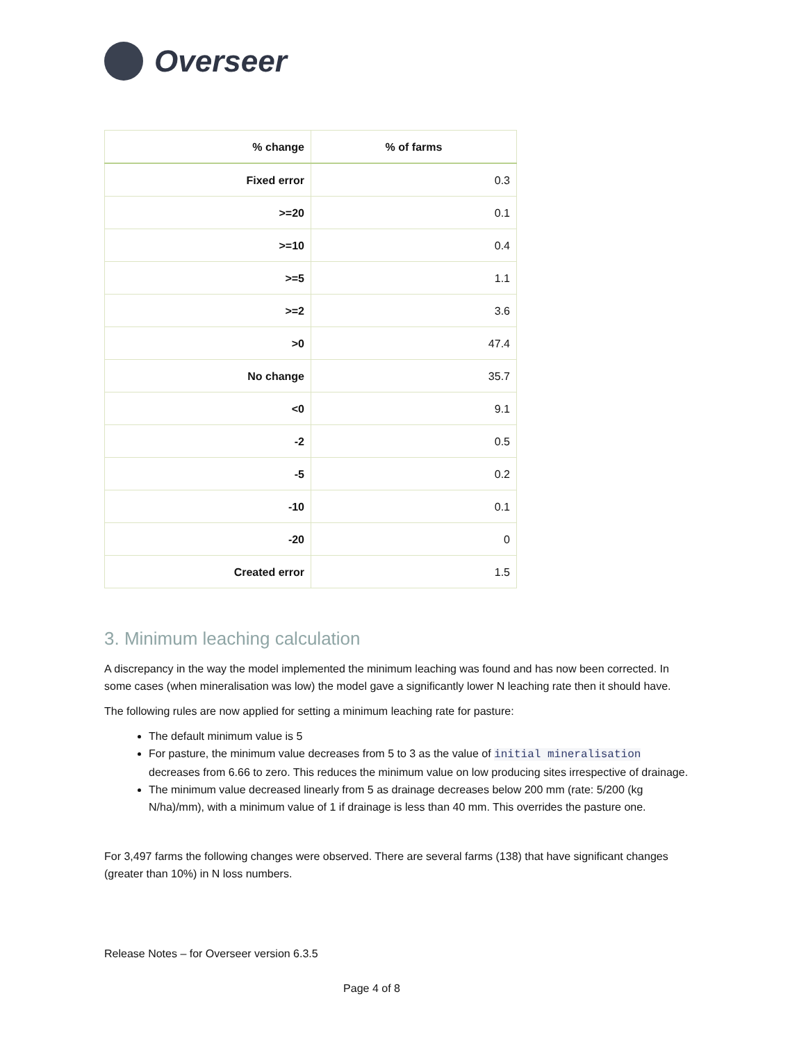Overseer
| % change | % of farms |
| --- | --- |
| Fixed error | 0.3 |
| >=20 | 0.1 |
| >=10 | 0.4 |
| >=5 | 1.1 |
| >=2 | 3.6 |
| >0 | 47.4 |
| No change | 35.7 |
| <0 | 9.1 |
| -2 | 0.5 |
| -5 | 0.2 |
| -10 | 0.1 |
| -20 | 0 |
| Created error | 1.5 |
3. Minimum leaching calculation
A discrepancy in the way the model implemented the minimum leaching was found and has now been corrected. In some cases (when mineralisation was low) the model gave a significantly lower N leaching rate then it should have.
The following rules are now applied for setting a minimum leaching rate for pasture:
The default minimum value is 5
For pasture, the minimum value decreases from 5 to 3 as the value of initial mineralisation decreases from 6.66 to zero. This reduces the minimum value on low producing sites irrespective of drainage.
The minimum value decreased linearly from 5 as drainage decreases below 200 mm (rate: 5/200 (kg N/ha)/mm), with a minimum value of 1 if drainage is less than 40 mm. This overrides the pasture one.
For 3,497 farms the following changes were observed. There are several farms (138) that have significant changes (greater than 10%) in N loss numbers.
Release Notes – for Overseer version 6.3.5
Page 4 of 8